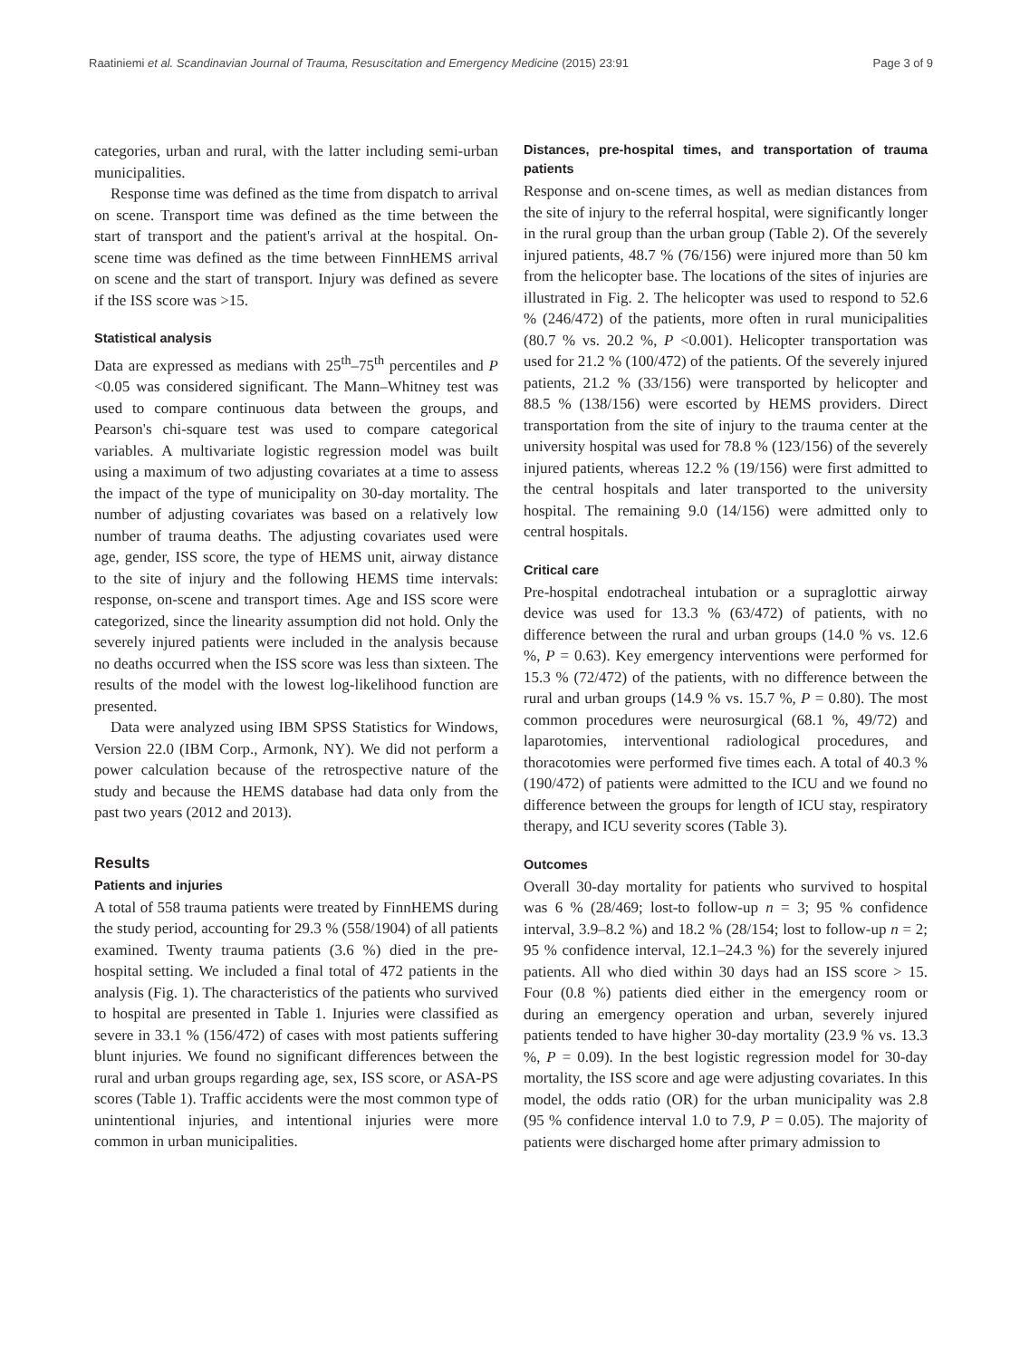Raatiniemi et al. Scandinavian Journal of Trauma, Resuscitation and Emergency Medicine (2015) 23:91 Page 3 of 9
categories, urban and rural, with the latter including semi-urban municipalities.
Response time was defined as the time from dispatch to arrival on scene. Transport time was defined as the time between the start of transport and the patient's arrival at the hospital. On-scene time was defined as the time between FinnHEMS arrival on scene and the start of transport. Injury was defined as severe if the ISS score was >15.
Statistical analysis
Data are expressed as medians with 25<sup>th</sup>–75<sup>th</sup> percentiles and P <0.05 was considered significant. The Mann–Whitney test was used to compare continuous data between the groups, and Pearson's chi-square test was used to compare categorical variables. A multivariate logistic regression model was built using a maximum of two adjusting covariates at a time to assess the impact of the type of municipality on 30-day mortality. The number of adjusting covariates was based on a relatively low number of trauma deaths. The adjusting covariates used were age, gender, ISS score, the type of HEMS unit, airway distance to the site of injury and the following HEMS time intervals: response, on-scene and transport times. Age and ISS score were categorized, since the linearity assumption did not hold. Only the severely injured patients were included in the analysis because no deaths occurred when the ISS score was less than sixteen. The results of the model with the lowest log-likelihood function are presented.
Data were analyzed using IBM SPSS Statistics for Windows, Version 22.0 (IBM Corp., Armonk, NY). We did not perform a power calculation because of the retrospective nature of the study and because the HEMS database had data only from the past two years (2012 and 2013).
Results
Patients and injuries
A total of 558 trauma patients were treated by FinnHEMS during the study period, accounting for 29.3 % (558/1904) of all patients examined. Twenty trauma patients (3.6 %) died in the pre-hospital setting. We included a final total of 472 patients in the analysis (Fig. 1). The characteristics of the patients who survived to hospital are presented in Table 1. Injuries were classified as severe in 33.1 % (156/472) of cases with most patients suffering blunt injuries. We found no significant differences between the rural and urban groups regarding age, sex, ISS score, or ASA-PS scores (Table 1). Traffic accidents were the most common type of unintentional injuries, and intentional injuries were more common in urban municipalities.
Distances, pre-hospital times, and transportation of trauma patients
Response and on-scene times, as well as median distances from the site of injury to the referral hospital, were significantly longer in the rural group than the urban group (Table 2). Of the severely injured patients, 48.7 % (76/156) were injured more than 50 km from the helicopter base. The locations of the sites of injuries are illustrated in Fig. 2. The helicopter was used to respond to 52.6 % (246/472) of the patients, more often in rural municipalities (80.7 % vs. 20.2 %, P <0.001). Helicopter transportation was used for 21.2 % (100/472) of the patients. Of the severely injured patients, 21.2 % (33/156) were transported by helicopter and 88.5 % (138/156) were escorted by HEMS providers. Direct transportation from the site of injury to the trauma center at the university hospital was used for 78.8 % (123/156) of the severely injured patients, whereas 12.2 % (19/156) were first admitted to the central hospitals and later transported to the university hospital. The remaining 9.0 (14/156) were admitted only to central hospitals.
Critical care
Pre-hospital endotracheal intubation or a supraglottic airway device was used for 13.3 % (63/472) of patients, with no difference between the rural and urban groups (14.0 % vs. 12.6 %, P = 0.63). Key emergency interventions were performed for 15.3 % (72/472) of the patients, with no difference between the rural and urban groups (14.9 % vs. 15.7 %, P = 0.80). The most common procedures were neurosurgical (68.1 %, 49/72) and laparotomies, interventional radiological procedures, and thoracotomies were performed five times each. A total of 40.3 % (190/472) of patients were admitted to the ICU and we found no difference between the groups for length of ICU stay, respiratory therapy, and ICU severity scores (Table 3).
Outcomes
Overall 30-day mortality for patients who survived to hospital was 6 % (28/469; lost-to follow-up n = 3; 95 % confidence interval, 3.9–8.2 %) and 18.2 % (28/154; lost to follow-up n = 2; 95 % confidence interval, 12.1–24.3 %) for the severely injured patients. All who died within 30 days had an ISS score > 15. Four (0.8 %) patients died either in the emergency room or during an emergency operation and urban, severely injured patients tended to have higher 30-day mortality (23.9 % vs. 13.3 %, P = 0.09). In the best logistic regression model for 30-day mortality, the ISS score and age were adjusting covariates. In this model, the odds ratio (OR) for the urban municipality was 2.8 (95 % confidence interval 1.0 to 7.9, P = 0.05). The majority of patients were discharged home after primary admission to